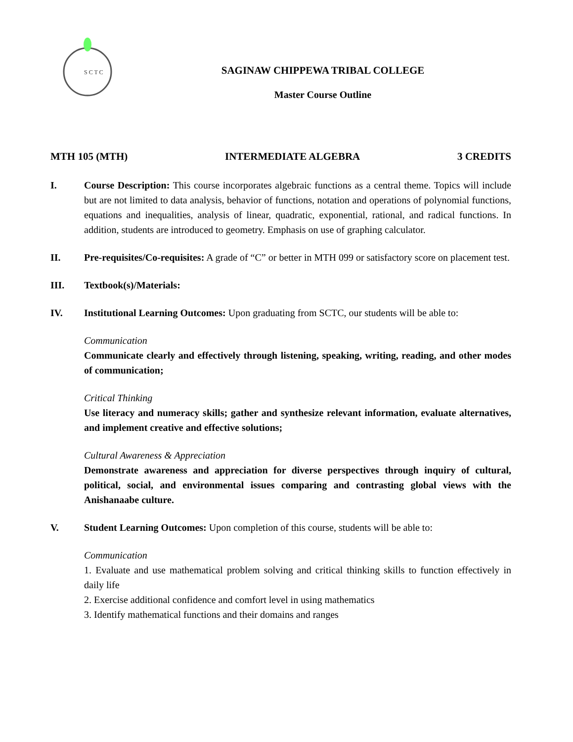S C T C
SAGINAW CHIPPEWA TRIBAL COLLEGE
Master Course Outline
MTH 105 (MTH) INTERMEDIATE ALGEBRA 3 CREDITS
I. Course Description: This course incorporates algebraic functions as a central theme. Topics will include but are not limited to data analysis, behavior of functions, notation and operations of polynomial functions, equations and inequalities, analysis of linear, quadratic, exponential, rational, and radical functions. In addition, students are introduced to geometry. Emphasis on use of graphing calculator.
II. Pre-requisites/Co-requisites: A grade of “C” or better in MTH 099 or satisfactory score on placement test.
III. Textbook(s)/Materials:
IV. Institutional Learning Outcomes: Upon graduating from SCTC, our students will be able to:
Communication
Communicate clearly and effectively through listening, speaking, writing, reading, and other modes of communication;
Critical Thinking
Use literacy and numeracy skills; gather and synthesize relevant information, evaluate alternatives, and implement creative and effective solutions;
Cultural Awareness & Appreciation
Demonstrate awareness and appreciation for diverse perspectives through inquiry of cultural, political, social, and environmental issues comparing and contrasting global views with the Anishanaabe culture.
V. Student Learning Outcomes: Upon completion of this course, students will be able to:
Communication
1. Evaluate and use mathematical problem solving and critical thinking skills to function effectively in daily life
2. Exercise additional confidence and comfort level in using mathematics
3. Identify mathematical functions and their domains and ranges